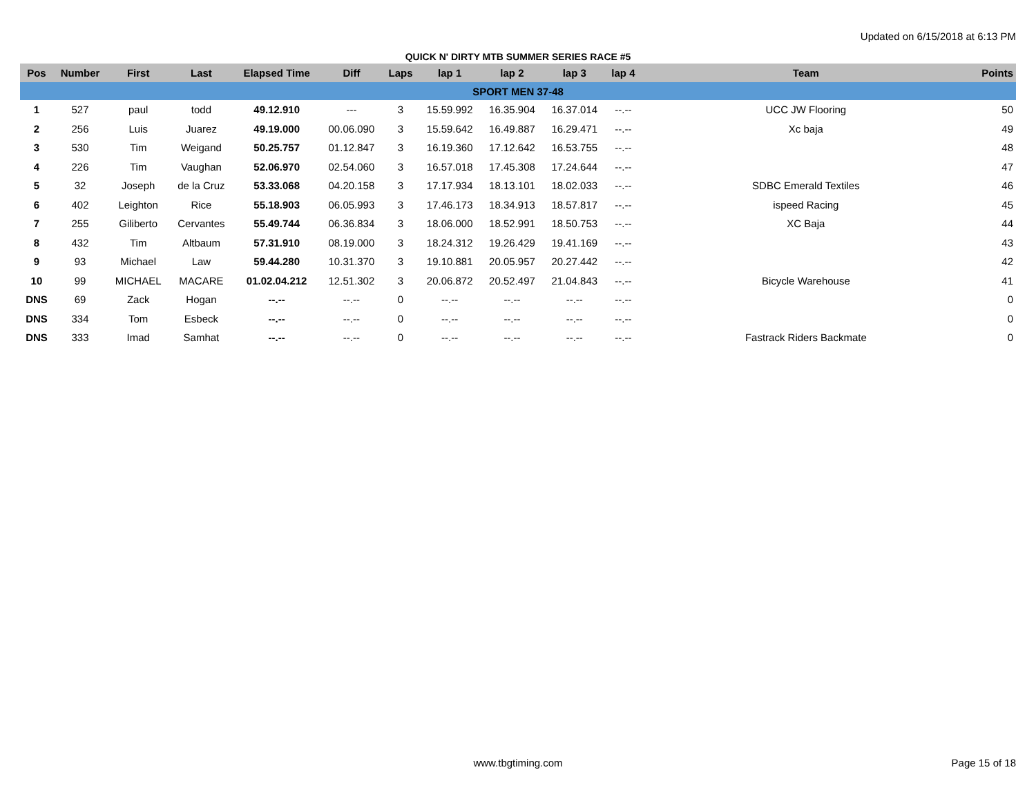Updated on 6/15/2018 at 6:13 PM
QUICK N' DIRTY MTB SUMMER SERIES RACE #5
| Pos | Number | First | Last | Elapsed Time | Diff | Laps | lap 1 | lap 2 | lap 3 | lap 4 | Team | Points |
| --- | --- | --- | --- | --- | --- | --- | --- | --- | --- | --- | --- | --- |
| SPORT MEN 37-48 | | | | | | | | | | | | |
| 1 | 527 | paul | todd | 49.12.910 | --- | 3 | 15.59.992 | 16.35.904 | 16.37.014 | --.-- | UCC JW Flooring | 50 |
| 2 | 256 | Luis | Juarez | 49.19.000 | 00.06.090 | 3 | 15.59.642 | 16.49.887 | 16.29.471 | --.-- | Xc baja | 49 |
| 3 | 530 | Tim | Weigand | 50.25.757 | 01.12.847 | 3 | 16.19.360 | 17.12.642 | 16.53.755 | --.-- | | 48 |
| 4 | 226 | Tim | Vaughan | 52.06.970 | 02.54.060 | 3 | 16.57.018 | 17.45.308 | 17.24.644 | --.-- | | 47 |
| 5 | 32 | Joseph | de la Cruz | 53.33.068 | 04.20.158 | 3 | 17.17.934 | 18.13.101 | 18.02.033 | --.-- | SDBC Emerald Textiles | 46 |
| 6 | 402 | Leighton | Rice | 55.18.903 | 06.05.993 | 3 | 17.46.173 | 18.34.913 | 18.57.817 | --.-- | ispeed Racing | 45 |
| 7 | 255 | Giliberto | Cervantes | 55.49.744 | 06.36.834 | 3 | 18.06.000 | 18.52.991 | 18.50.753 | --.-- | XC Baja | 44 |
| 8 | 432 | Tim | Altbaum | 57.31.910 | 08.19.000 | 3 | 18.24.312 | 19.26.429 | 19.41.169 | --.-- | | 43 |
| 9 | 93 | Michael | Law | 59.44.280 | 10.31.370 | 3 | 19.10.881 | 20.05.957 | 20.27.442 | --.-- | | 42 |
| 10 | 99 | MICHAEL | MACARE | 01.02.04.212 | 12.51.302 | 3 | 20.06.872 | 20.52.497 | 21.04.843 | --.-- | Bicycle Warehouse | 41 |
| DNS | 69 | Zack | Hogan | --.-- | --.-- | 0 | --.-- | --.-- | --.-- | --.-- | | 0 |
| DNS | 334 | Tom | Esbeck | --.-- | --.-- | 0 | --.-- | --.-- | --.-- | --.-- | | 0 |
| DNS | 333 | Imad | Samhat | --.-- | --.-- | 0 | --.-- | --.-- | --.-- | --.-- | Fastrack Riders Backmate | 0 |
www.tbgtiming.com
Page 15 of 18